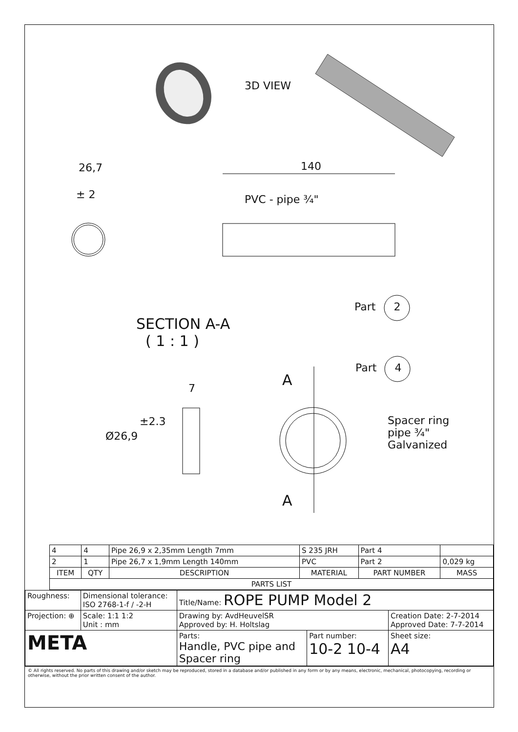3D VIEW
26,7
± 2
140
PVC - pipe ¾"
Part 2
SECTION A-A
( 1 : 1 )
Part 4
A
7
±2.3
Ø26,9
Spacer ring
pipe ¾"
Galvanized
A
| 4 | 4 | Pipe 26,9 x 2,35mm Length 7mm | S 235 JRH | Part 4 | |
| 2 | 1 | Pipe 26,7 x 1,9mm Length 140mm | PVC | Part 2 | 0,029 kg |
| ITEM | QTY | DESCRIPTION | MATERIAL | PART NUMBER | MASS |
| PARTS LIST | | | | | |
| Roughness: | Dimensional tolerance: ISO 2768-1-f / -2-H | Title/Name: ROPE PUMP Model 2 | | |
| Projection: ⊕ | Scale: 1:1 1:2 Unit : mm | Drawing by: AvdHeuvelSR Approved by: H. Holtslag | | Creation Date: 2-7-2014 Approved Date: 7-7-2014 |
| META | | Parts: Handle, PVC pipe and Spacer ring | Part number: 10-2 10-4 | Sheet size: A4 |
© All rights reserved. No parts of this drawing and/or sketch may be reproduced, stored in a database and/or published in any form or by any means, electronic, mechanical, photocopying, recording or otherwise, without the prior written consent of the author.